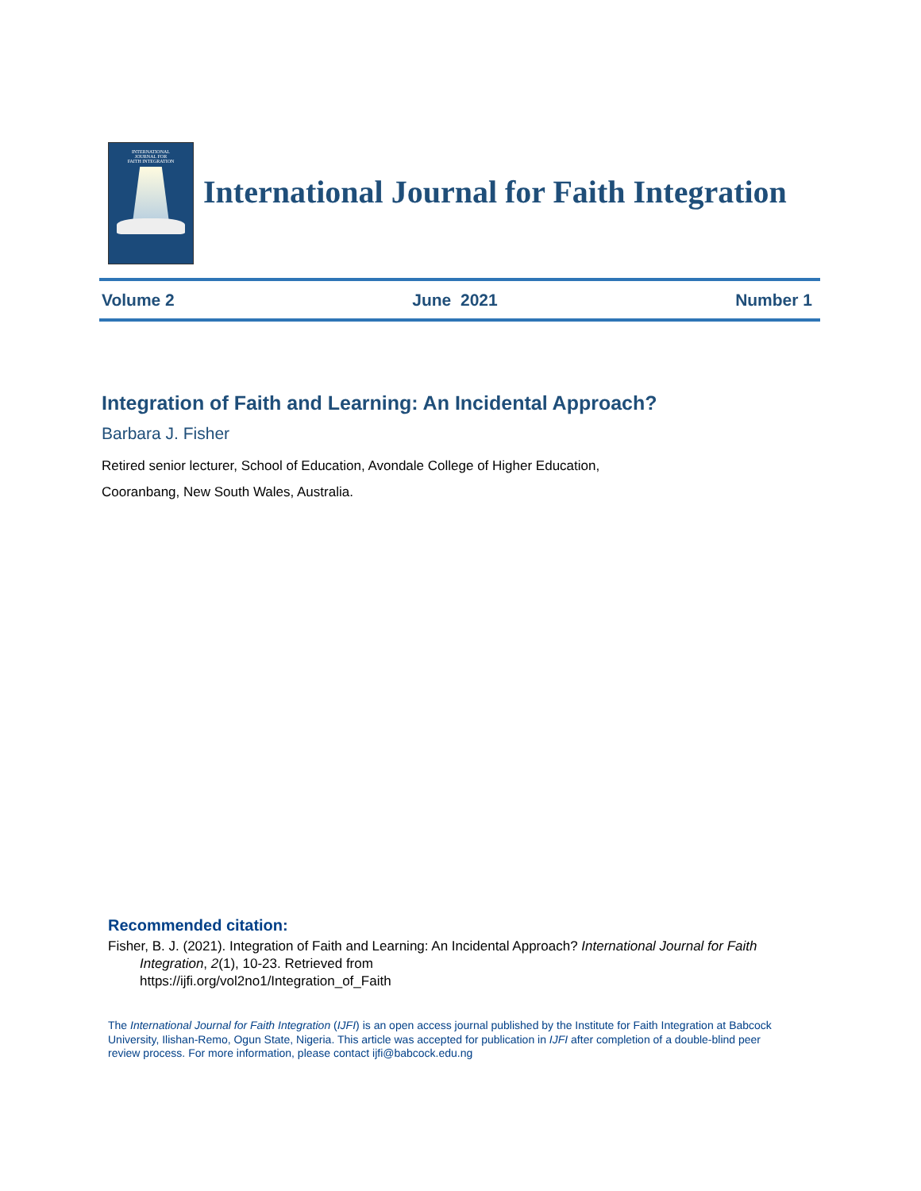INTERNATIONAL
JOURNAL FOR
FAITH INTEGRATION
International Journal for Faith Integration
Volume 2 June 2021 Number 1
Integration of Faith and Learning: An Incidental Approach?
Barbara J. Fisher
Retired senior lecturer, School of Education, Avondale College of Higher Education,
Cooranbang, New South Wales, Australia.
Recommended citation:
Fisher, B. J. (2021). Integration of Faith and Learning: An Incidental Approach? International Journal for Faith Integration, 2(1), 10-23. Retrieved from
https://ijfi.org/vol2no1/Integration_of_Faith
The International Journal for Faith Integration (IJFI) is an open access journal published by the Institute for Faith Integration at Babcock University, Ilishan-Remo, Ogun State, Nigeria. This article was accepted for publication in IJFI after completion of a double-blind peer review process. For more information, please contact ijfi@babcock.edu.ng